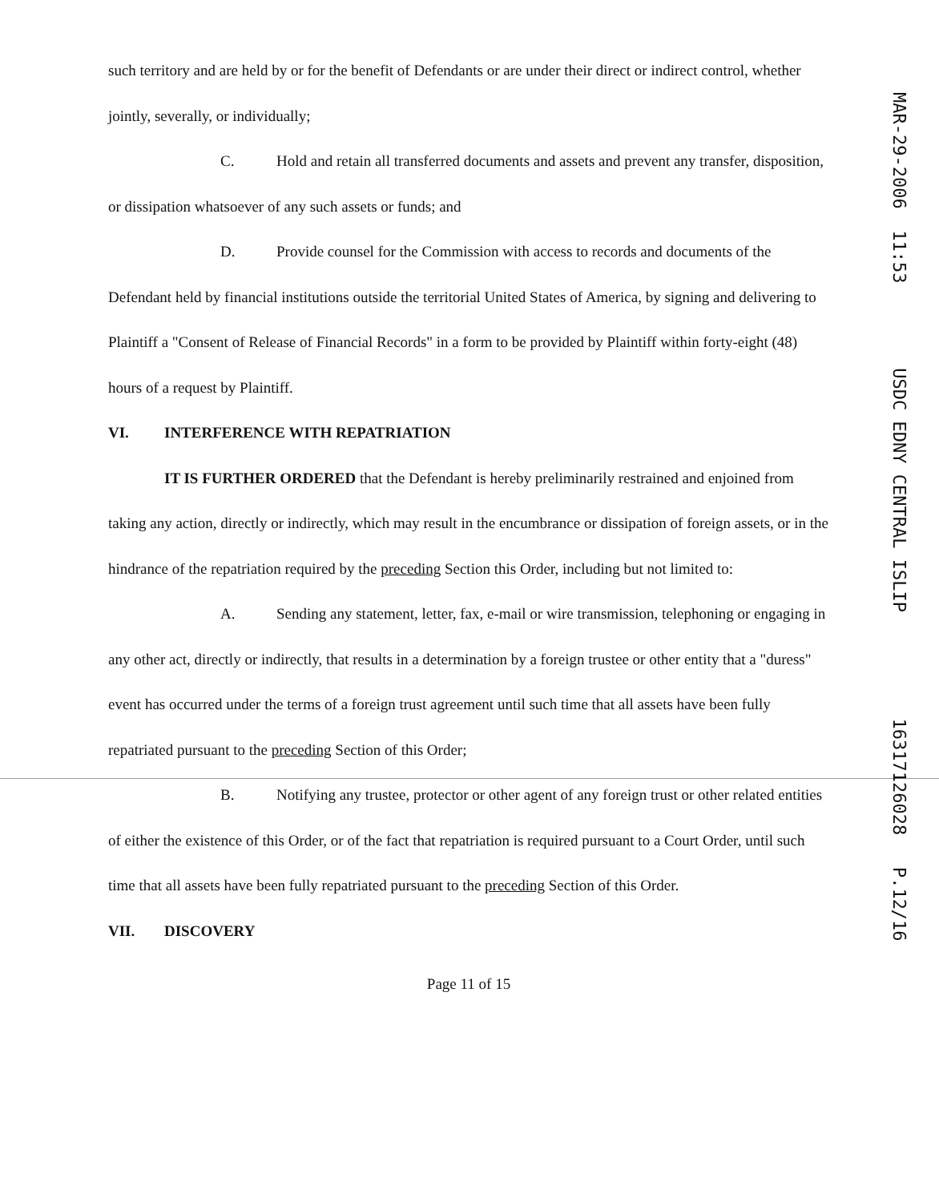such territory and are held by or for the benefit of Defendants or are under their direct or indirect control, whether jointly, severally, or individually;
C. Hold and retain all transferred documents and assets and prevent any transfer, disposition, or dissipation whatsoever of any such assets or funds; and
D. Provide counsel for the Commission with access to records and documents of the Defendant held by financial institutions outside the territorial United States of America, by signing and delivering to Plaintiff a "Consent of Release of Financial Records" in a form to be provided by Plaintiff within forty-eight (48) hours of a request by Plaintiff.
VI. INTERFERENCE WITH REPATRIATION
IT IS FURTHER ORDERED that the Defendant is hereby preliminarily restrained and enjoined from taking any action, directly or indirectly, which may result in the encumbrance or dissipation of foreign assets, or in the hindrance of the repatriation required by the preceding Section this Order, including but not limited to:
A. Sending any statement, letter, fax, e-mail or wire transmission, telephoning or engaging in any other act, directly or indirectly, that results in a determination by a foreign trustee or other entity that a "duress" event has occurred under the terms of a foreign trust agreement until such time that all assets have been fully repatriated pursuant to the preceding Section of this Order;
B. Notifying any trustee, protector or other agent of any foreign trust or other related entities of either the existence of this Order, or of the fact that repatriation is required pursuant to a Court Order, until such time that all assets have been fully repatriated pursuant to the preceding Section of this Order.
VII. DISCOVERY
Page 11 of 15
MAR-29-2006 11:53 USDC EDNY CENTRAL ISLIP 16317126028 P.12/16